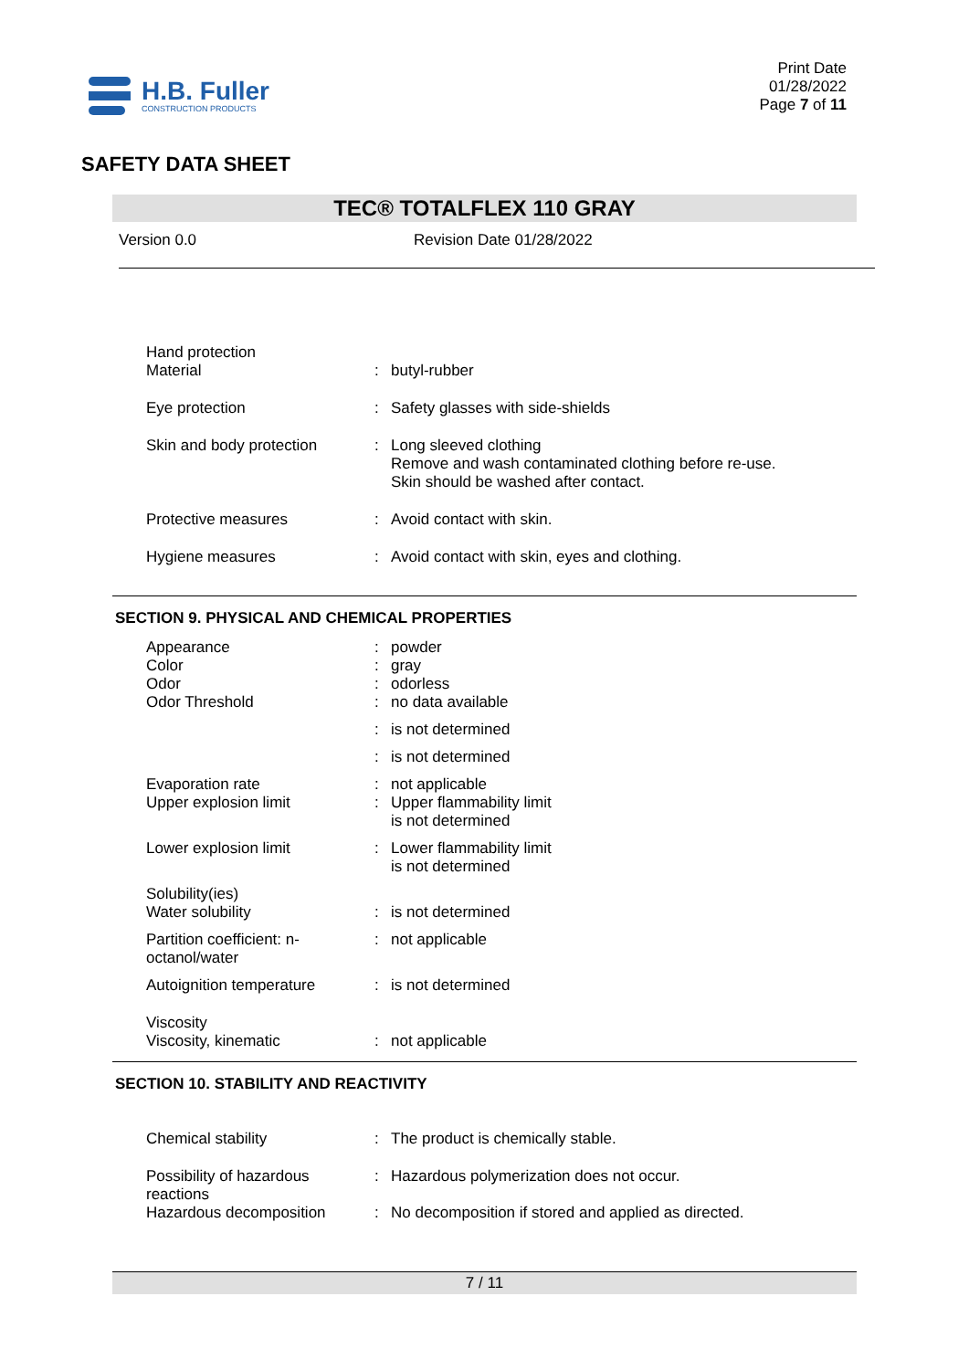H.B. Fuller
CONSTRUCTION PRODUCTS
Print Date
01/28/2022
Page 7 of 11
SAFETY DATA SHEET
TEC® TOTALFLEX 110 GRAY
Version 0.0 Revision Date 01/28/2022
| Hand protection Material | : | butyl-rubber |
| Eye protection | : | Safety glasses with side-shields |
| Skin and body protection | : | Long sleeved clothing Remove and wash contaminated clothing before re-use. Skin should be washed after contact. |
| Protective measures | : | Avoid contact with skin. |
| Hygiene measures | : | Avoid contact with skin, eyes and clothing. |
SECTION 9. PHYSICAL AND CHEMICAL PROPERTIES
| Appearance | : | powder |
| Color | : | gray |
| Odor | : | odorless |
| Odor Threshold | : | no data available |
| | : | is not determined |
| | : | is not determined |
| Evaporation rate | : | not applicable |
| Upper explosion limit | : | Upper flammability limit is not determined |
| Lower explosion limit | : | Lower flammability limit is not determined |
| Solubility(ies) Water solubility | : | is not determined |
| Partition coefficient: n- octanol/water | : | not applicable |
| Autoignition temperature | : | is not determined |
| Viscosity Viscosity, kinematic | : | not applicable |
SECTION 10. STABILITY AND REACTIVITY
| Chemical stability | : | The product is chemically stable. |
| Possibility of hazardous reactions | : | Hazardous polymerization does not occur. |
| Hazardous decomposition | : | No decomposition if stored and applied as directed. |
7 / 11